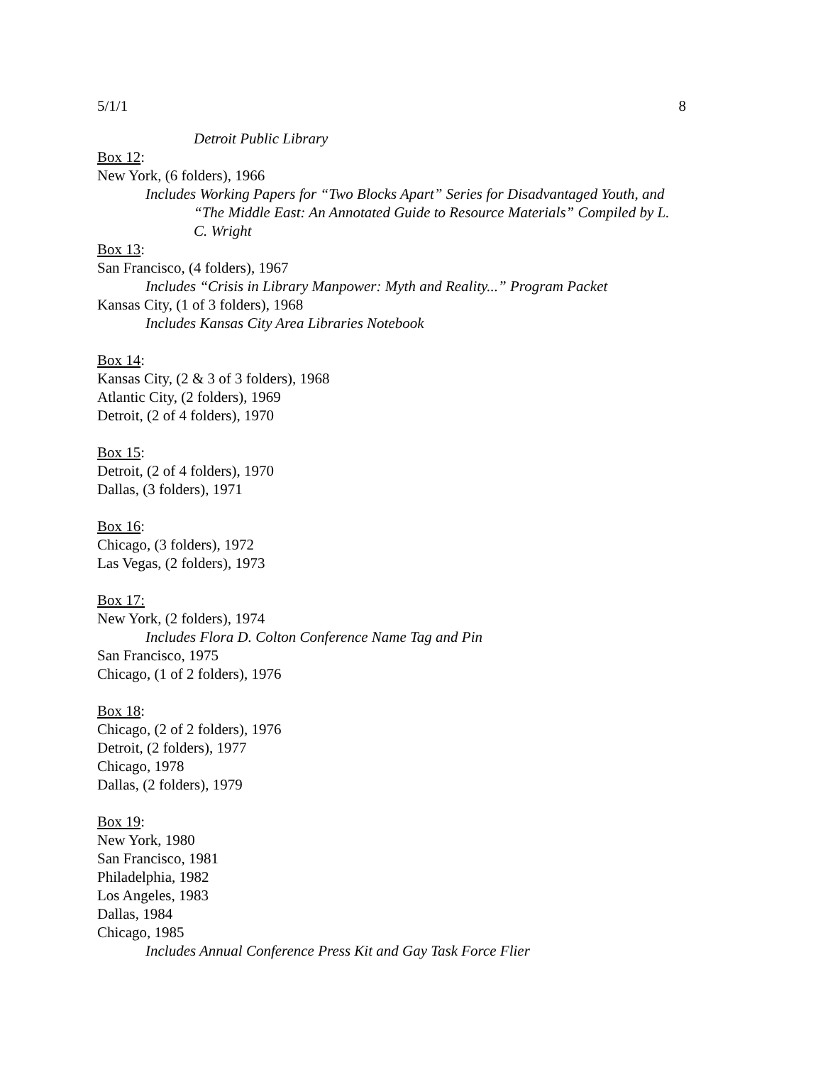5/1/1 8
Detroit Public Library
Box 12:
New York, (6 folders), 1966
Includes Working Papers for “Two Blocks Apart” Series for Disadvantaged Youth, and “The Middle East: An Annotated Guide to Resource Materials” Compiled by L. C. Wright
Box 13:
San Francisco, (4 folders), 1967
Includes “Crisis in Library Manpower: Myth and Reality...” Program Packet
Kansas City, (1 of 3 folders), 1968
Includes Kansas City Area Libraries Notebook
Box 14:
Kansas City, (2 & 3 of 3 folders), 1968
Atlantic City, (2 folders), 1969
Detroit, (2 of 4 folders), 1970
Box 15:
Detroit, (2 of 4 folders), 1970
Dallas, (3 folders), 1971
Box 16:
Chicago, (3 folders), 1972
Las Vegas, (2 folders), 1973
Box 17:
New York, (2 folders), 1974
Includes Flora D. Colton Conference Name Tag and Pin
San Francisco, 1975
Chicago, (1 of 2 folders), 1976
Box 18:
Chicago, (2 of 2 folders), 1976
Detroit, (2 folders), 1977
Chicago, 1978
Dallas, (2 folders), 1979
Box 19:
New York, 1980
San Francisco, 1981
Philadelphia, 1982
Los Angeles, 1983
Dallas, 1984
Chicago, 1985
Includes Annual Conference Press Kit and Gay Task Force Flier